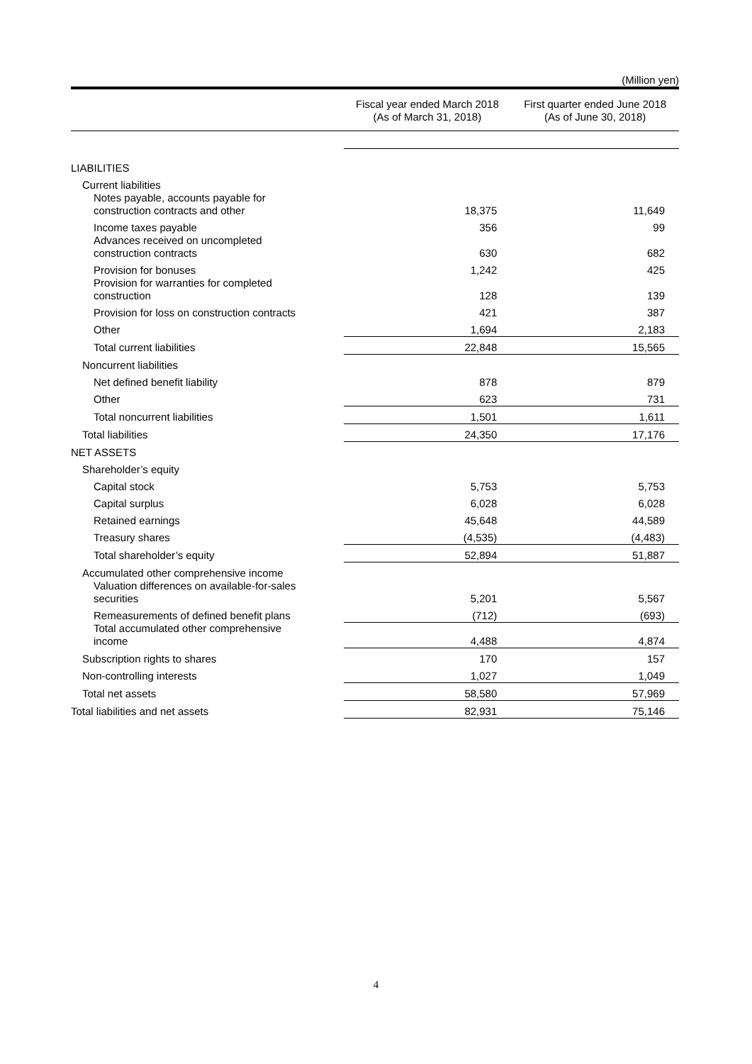(Million yen)
| | Fiscal year ended March 2018 (As of March 31, 2018) | First quarter ended June 2018 (As of June 30, 2018) |
| --- | --- | --- |
| LIABILITIES | | |
| Current liabilities | | |
| Notes payable, accounts payable for construction contracts and other | 18,375 | 11,649 |
| Income taxes payable | 356 | 99 |
| Advances received on uncompleted construction contracts | 630 | 682 |
| Provision for bonuses | 1,242 | 425 |
| Provision for warranties for completed construction | 128 | 139 |
| Provision for loss on construction contracts | 421 | 387 |
| Other | 1,694 | 2,183 |
| Total current liabilities | 22,848 | 15,565 |
| Noncurrent liabilities | | |
| Net defined benefit liability | 878 | 879 |
| Other | 623 | 731 |
| Total noncurrent liabilities | 1,501 | 1,611 |
| Total liabilities | 24,350 | 17,176 |
| NET ASSETS | | |
| Shareholder’s equity | | |
| Capital stock | 5,753 | 5,753 |
| Capital surplus | 6,028 | 6,028 |
| Retained earnings | 45,648 | 44,589 |
| Treasury shares | (4,535) | (4,483) |
| Total shareholder’s equity | 52,894 | 51,887 |
| Accumulated other comprehensive income | | |
| Valuation differences on available-for-sales securities | 5,201 | 5,567 |
| Remeasurements of defined benefit plans | (712) | (693) |
| Total accumulated other comprehensive income | 4,488 | 4,874 |
| Subscription rights to shares | 170 | 157 |
| Non-controlling interests | 1,027 | 1,049 |
| Total net assets | 58,580 | 57,969 |
| Total liabilities and net assets | 82,931 | 75,146 |
4